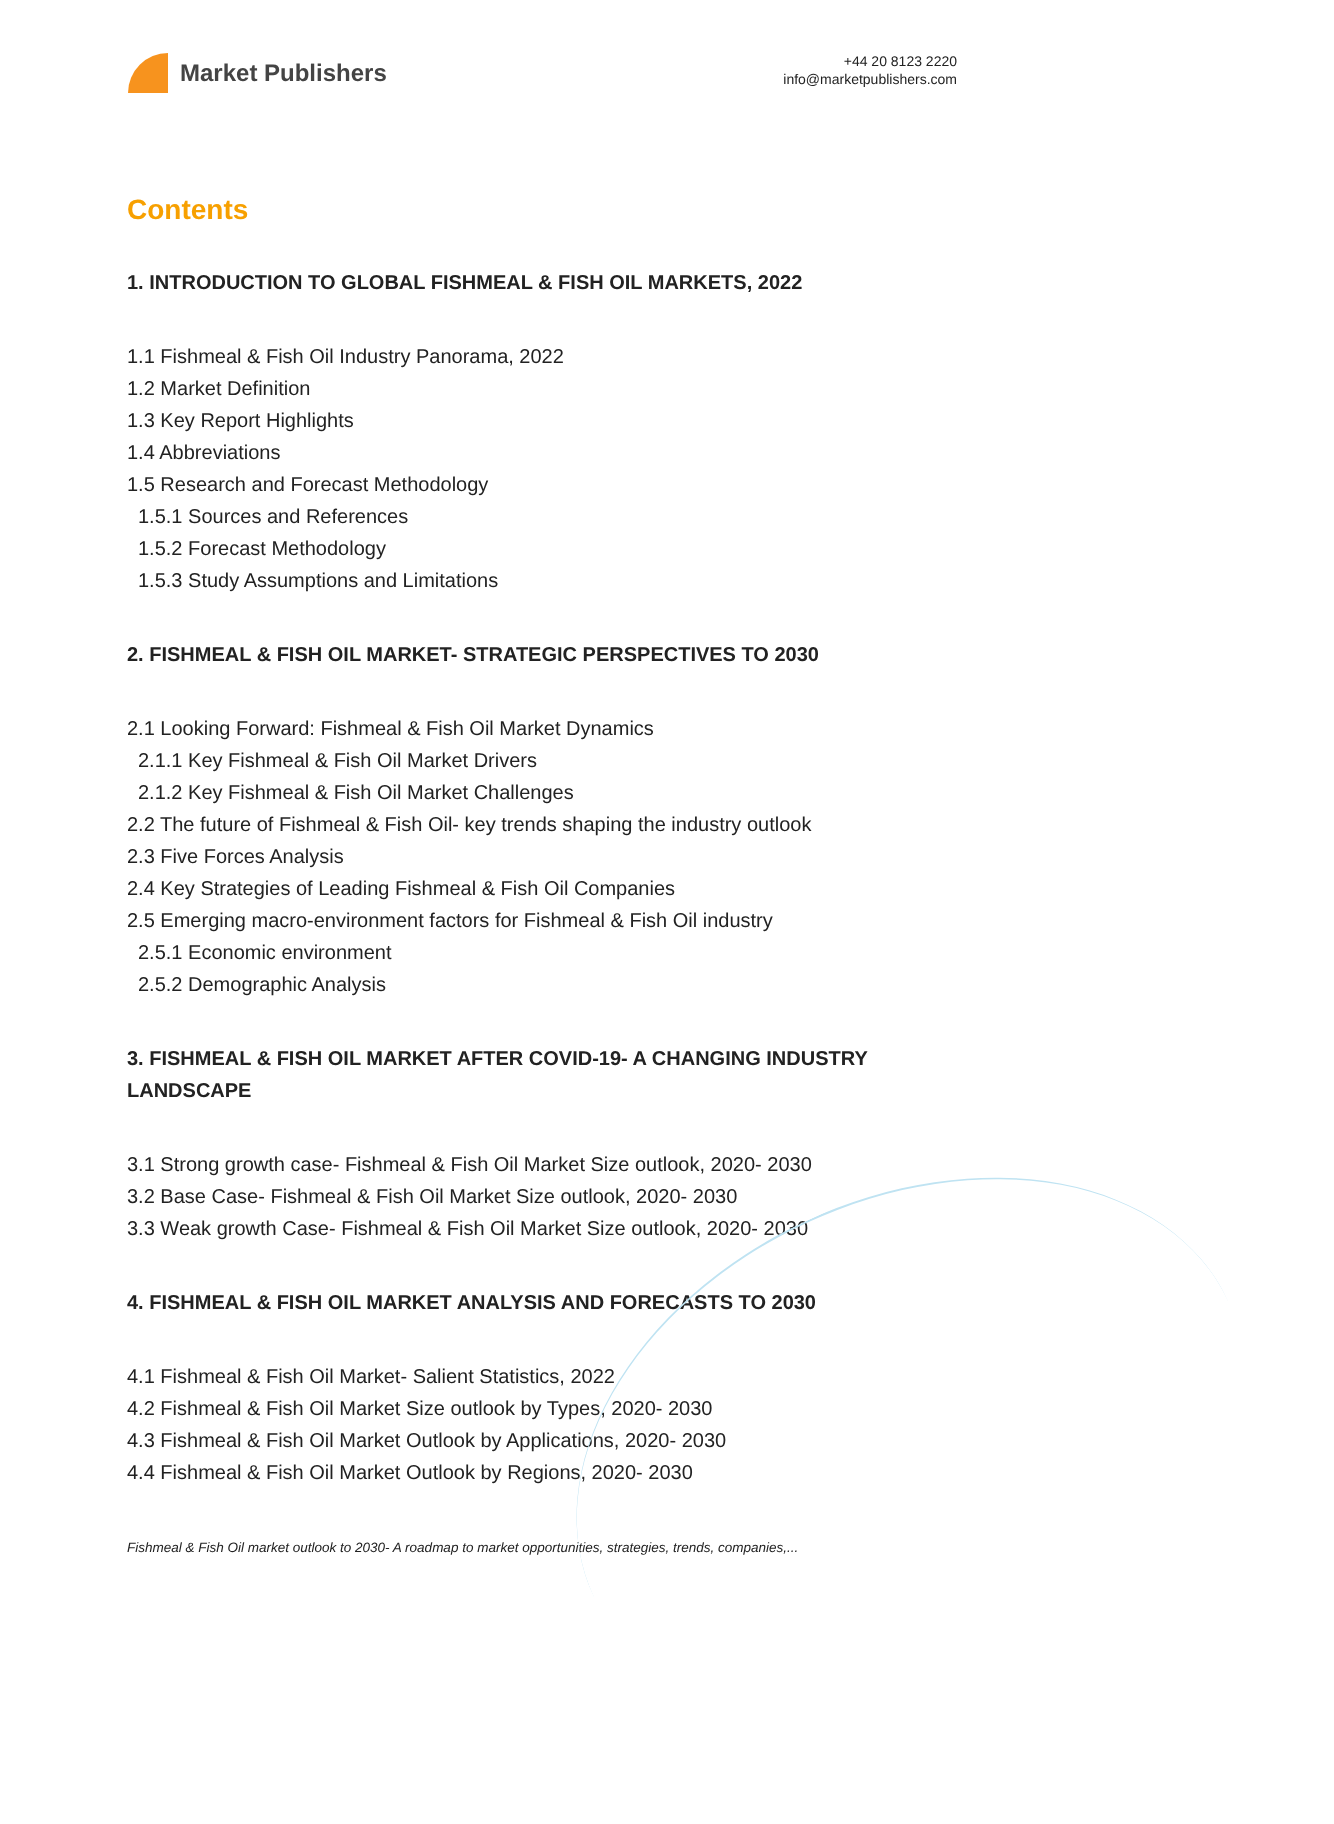Market Publishers
+44 20 8123 2220
info@marketpublishers.com
Contents
1. INTRODUCTION TO GLOBAL FISHMEAL & FISH OIL MARKETS, 2022
1.1 Fishmeal & Fish Oil Industry Panorama, 2022
1.2 Market Definition
1.3 Key Report Highlights
1.4 Abbreviations
1.5 Research and Forecast Methodology
1.5.1 Sources and References
1.5.2 Forecast Methodology
1.5.3 Study Assumptions and Limitations
2. FISHMEAL & FISH OIL MARKET- STRATEGIC PERSPECTIVES TO 2030
2.1 Looking Forward: Fishmeal & Fish Oil Market Dynamics
2.1.1 Key Fishmeal & Fish Oil Market Drivers
2.1.2 Key Fishmeal & Fish Oil Market Challenges
2.2 The future of Fishmeal & Fish Oil- key trends shaping the industry outlook
2.3 Five Forces Analysis
2.4 Key Strategies of Leading Fishmeal & Fish Oil Companies
2.5 Emerging macro-environment factors for Fishmeal & Fish Oil industry
2.5.1 Economic environment
2.5.2 Demographic Analysis
3. FISHMEAL & FISH OIL MARKET AFTER COVID-19- A CHANGING INDUSTRY LANDSCAPE
3.1 Strong growth case- Fishmeal & Fish Oil Market Size outlook, 2020- 2030
3.2 Base Case- Fishmeal & Fish Oil Market Size outlook, 2020- 2030
3.3 Weak growth Case- Fishmeal & Fish Oil Market Size outlook, 2020- 2030
4. FISHMEAL & FISH OIL MARKET ANALYSIS AND FORECASTS TO 2030
4.1 Fishmeal & Fish Oil Market- Salient Statistics, 2022
4.2 Fishmeal & Fish Oil Market Size outlook by Types, 2020- 2030
4.3 Fishmeal & Fish Oil Market Outlook by Applications, 2020- 2030
4.4 Fishmeal & Fish Oil Market Outlook by Regions, 2020- 2030
Fishmeal & Fish Oil market outlook to 2030- A roadmap to market opportunities, strategies, trends, companies,...